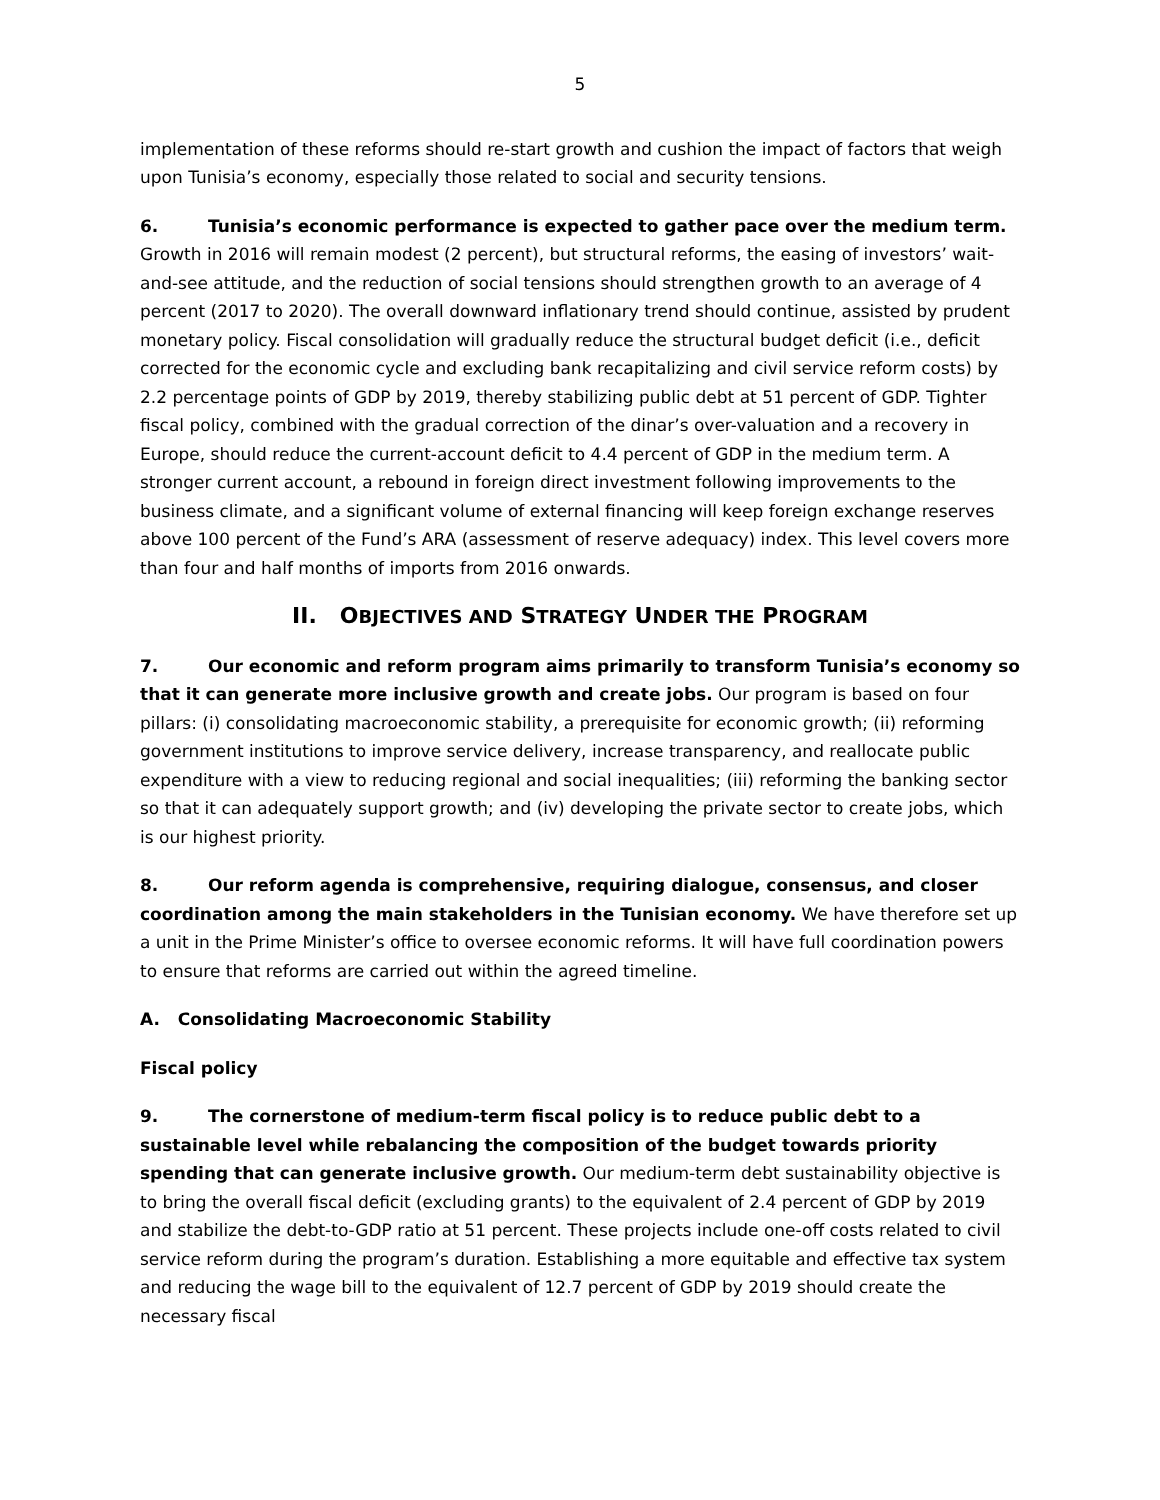5
implementation of these reforms should re-start growth and cushion the impact of factors that weigh upon Tunisia’s economy, especially those related to social and security tensions.
6. Tunisia’s economic performance is expected to gather pace over the medium term. Growth in 2016 will remain modest (2 percent), but structural reforms, the easing of investors’ wait-and-see attitude, and the reduction of social tensions should strengthen growth to an average of 4 percent (2017 to 2020). The overall downward inflationary trend should continue, assisted by prudent monetary policy. Fiscal consolidation will gradually reduce the structural budget deficit (i.e., deficit corrected for the economic cycle and excluding bank recapitalizing and civil service reform costs) by 2.2 percentage points of GDP by 2019, thereby stabilizing public debt at 51 percent of GDP. Tighter fiscal policy, combined with the gradual correction of the dinar’s over-valuation and a recovery in Europe, should reduce the current-account deficit to 4.4 percent of GDP in the medium term. A stronger current account, a rebound in foreign direct investment following improvements to the business climate, and a significant volume of external financing will keep foreign exchange reserves above 100 percent of the Fund’s ARA (assessment of reserve adequacy) index. This level covers more than four and half months of imports from 2016 onwards.
II. OBJECTIVES AND STRATEGY UNDER THE PROGRAM
7. Our economic and reform program aims primarily to transform Tunisia’s economy so that it can generate more inclusive growth and create jobs. Our program is based on four pillars: (i) consolidating macroeconomic stability, a prerequisite for economic growth; (ii) reforming government institutions to improve service delivery, increase transparency, and reallocate public expenditure with a view to reducing regional and social inequalities; (iii) reforming the banking sector so that it can adequately support growth; and (iv) developing the private sector to create jobs, which is our highest priority.
8. Our reform agenda is comprehensive, requiring dialogue, consensus, and closer coordination among the main stakeholders in the Tunisian economy. We have therefore set up a unit in the Prime Minister’s office to oversee economic reforms. It will have full coordination powers to ensure that reforms are carried out within the agreed timeline.
A. Consolidating Macroeconomic Stability
Fiscal policy
9. The cornerstone of medium-term fiscal policy is to reduce public debt to a sustainable level while rebalancing the composition of the budget towards priority spending that can generate inclusive growth. Our medium-term debt sustainability objective is to bring the overall fiscal deficit (excluding grants) to the equivalent of 2.4 percent of GDP by 2019 and stabilize the debt-to-GDP ratio at 51 percent. These projects include one-off costs related to civil service reform during the program’s duration. Establishing a more equitable and effective tax system and reducing the wage bill to the equivalent of 12.7 percent of GDP by 2019 should create the necessary fiscal